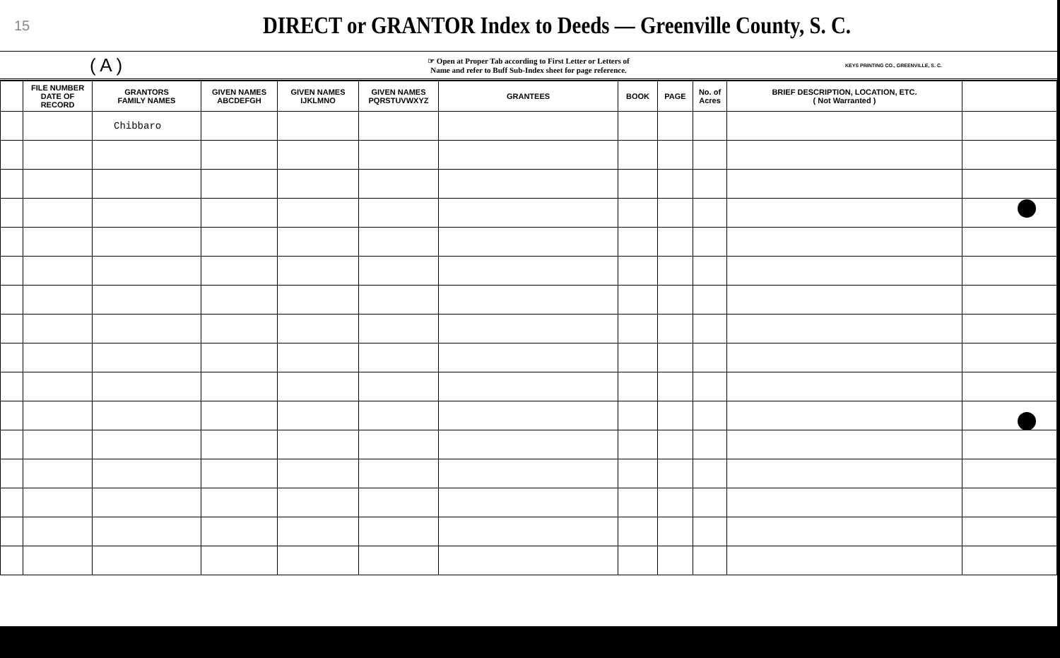15
DIRECT or GRANTOR Index to Deeds — Greenville County, S. C.
( A )
☞ Open at Proper Tab according to First Letter or Letters of
Name and refer to Buff Sub-Index sheet for page reference.
KEYS PRINTING CO., GREENVILLE, S. C.
| | FILE NUMBER DATE OF RECORD | GRANTORS FAMILY NAMES | GIVEN NAMES ABCDEFGH | GIVEN NAMES IJKLMNO | GIVEN NAMES PQRSTUVWXYZ | GRANTEES | BOOK | PAGE | No. of Acres | BRIEF DESCRIPTION, LOCATION, ETC. ( Not Warranted ) | |
| --- | --- | --- | --- | --- | --- | --- | --- | --- | --- | --- | --- |
| | | Chibbaro | | | | | | | | | |